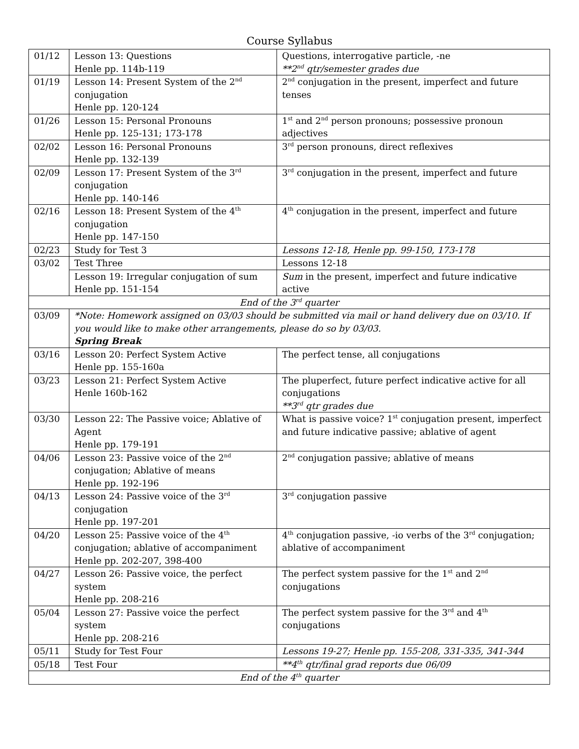Course Syllabus
| 01/12 | Lesson 13: Questions Henle pp. 114b-119 | Questions, interrogative particle, -ne **2<sup>nd</sup> qtr/semester grades due |
| 01/19 | Lesson 14: Present System of the 2<sup>nd</sup> conjugation Henle pp. 120-124 | 2<sup>nd</sup> conjugation in the present, imperfect and future tenses |
| 01/26 | Lesson 15: Personal Pronouns Henle pp. 125-131; 173-178 | 1<sup>st</sup> and 2<sup>nd</sup> person pronouns; possessive pronoun adjectives |
| 02/02 | Lesson 16: Personal Pronouns Henle pp. 132-139 | 3<sup>rd</sup> person pronouns, direct reflexives |
| 02/09 | Lesson 17: Present System of the 3<sup>rd</sup> conjugation Henle pp. 140-146 | 3<sup>rd</sup> conjugation in the present, imperfect and future |
| 02/16 | Lesson 18: Present System of the 4<sup>th</sup> conjugation Henle pp. 147-150 | 4<sup>th</sup> conjugation in the present, imperfect and future |
| 02/23 | Study for Test 3 | Lessons 12-18, Henle pp. 99-150, 173-178 |
| 03/02 | Test Three | Lessons 12-18 |
| | Lesson 19: Irregular conjugation of sum Henle pp. 151-154 | Sum in the present, imperfect and future indicative active |
| End of the 3<sup>rd</sup> quarter | | |
| 03/09 | *Note: Homework assigned on 03/03 should be submitted via mail or hand delivery due on 03/10. If you would like to make other arrangements, please do so by 03/03. Spring Break | |
| 03/16 | Lesson 20: Perfect System Active Henle pp. 155-160a | The perfect tense, all conjugations |
| 03/23 | Lesson 21: Perfect System Active Henle 160b-162 | The pluperfect, future perfect indicative active for all conjugations **3<sup>rd</sup> qtr grades due |
| 03/30 | Lesson 22: The Passive voice; Ablative of Agent Henle pp. 179-191 | What is passive voice? 1<sup>st</sup> conjugation present, imperfect and future indicative passive; ablative of agent |
| 04/06 | Lesson 23: Passive voice of the 2<sup>nd</sup> conjugation; Ablative of means Henle pp. 192-196 | 2<sup>nd</sup> conjugation passive; ablative of means |
| 04/13 | Lesson 24: Passive voice of the 3<sup>rd</sup> conjugation Henle pp. 197-201 | 3<sup>rd</sup> conjugation passive |
| 04/20 | Lesson 25: Passive voice of the 4<sup>th</sup> conjugation; ablative of accompaniment Henle pp. 202-207, 398-400 | 4<sup>th</sup> conjugation passive, -io verbs of the 3<sup>rd</sup> conjugation; ablative of accompaniment |
| 04/27 | Lesson 26: Passive voice, the perfect system Henle pp. 208-216 | The perfect system passive for the 1<sup>st</sup> and 2<sup>nd</sup> conjugations |
| 05/04 | Lesson 27: Passive voice the perfect system Henle pp. 208-216 | The perfect system passive for the 3<sup>rd</sup> and 4<sup>th</sup> conjugations |
| 05/11 | Study for Test Four | Lessons 19-27; Henle pp. 155-208, 331-335, 341-344 |
| 05/18 | Test Four | **4<sup>th</sup> qtr/final grad reports due 06/09 |
| End of the 4<sup>th</sup> quarter | | |